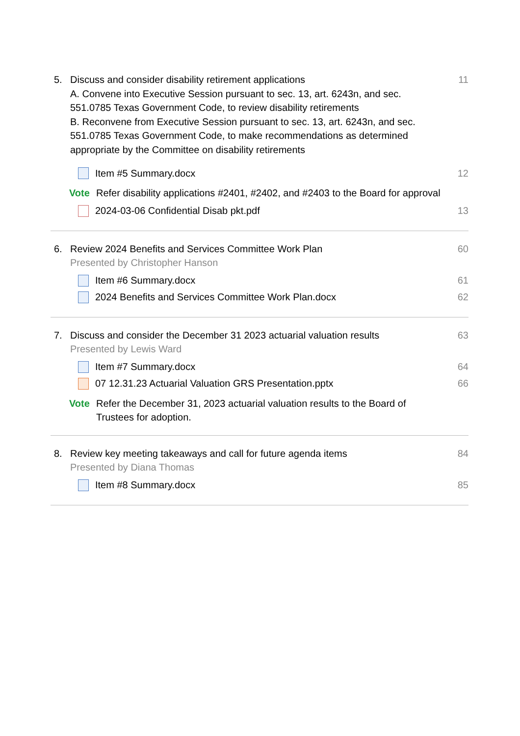5. Discuss and consider disability retirement applications
A. Convene into Executive Session pursuant to sec. 13, art. 6243n, and sec. 551.0785 Texas Government Code, to review disability retirements
B. Reconvene from Executive Session pursuant to sec. 13, art. 6243n, and sec. 551.0785 Texas Government Code, to make recommendations as determined appropriate by the Committee on disability retirements
11
Item #5 Summary.docx 12
Vote Refer disability applications #2401, #2402, and #2403 to the Board for approval
2024-03-06 Confidential Disab pkt.pdf
13
6. Review 2024 Benefits and Services Committee Work Plan
Presented by Christopher Hanson
60
Item #6 Summary.docx 61
2024 Benefits and Services Committee Work Plan.docx
62
7. Discuss and consider the December 31 2023 actuarial valuation results
Presented by Lewis Ward
63
Item #7 Summary.docx 64
07 12.31.23 Actuarial Valuation GRS Presentation.pptx
66
Vote Refer the December 31, 2023 actuarial valuation results to the Board of Trustees for adoption.
8. Review key meeting takeaways and call for future agenda items
Presented by Diana Thomas
84
Item #8 Summary.docx 85